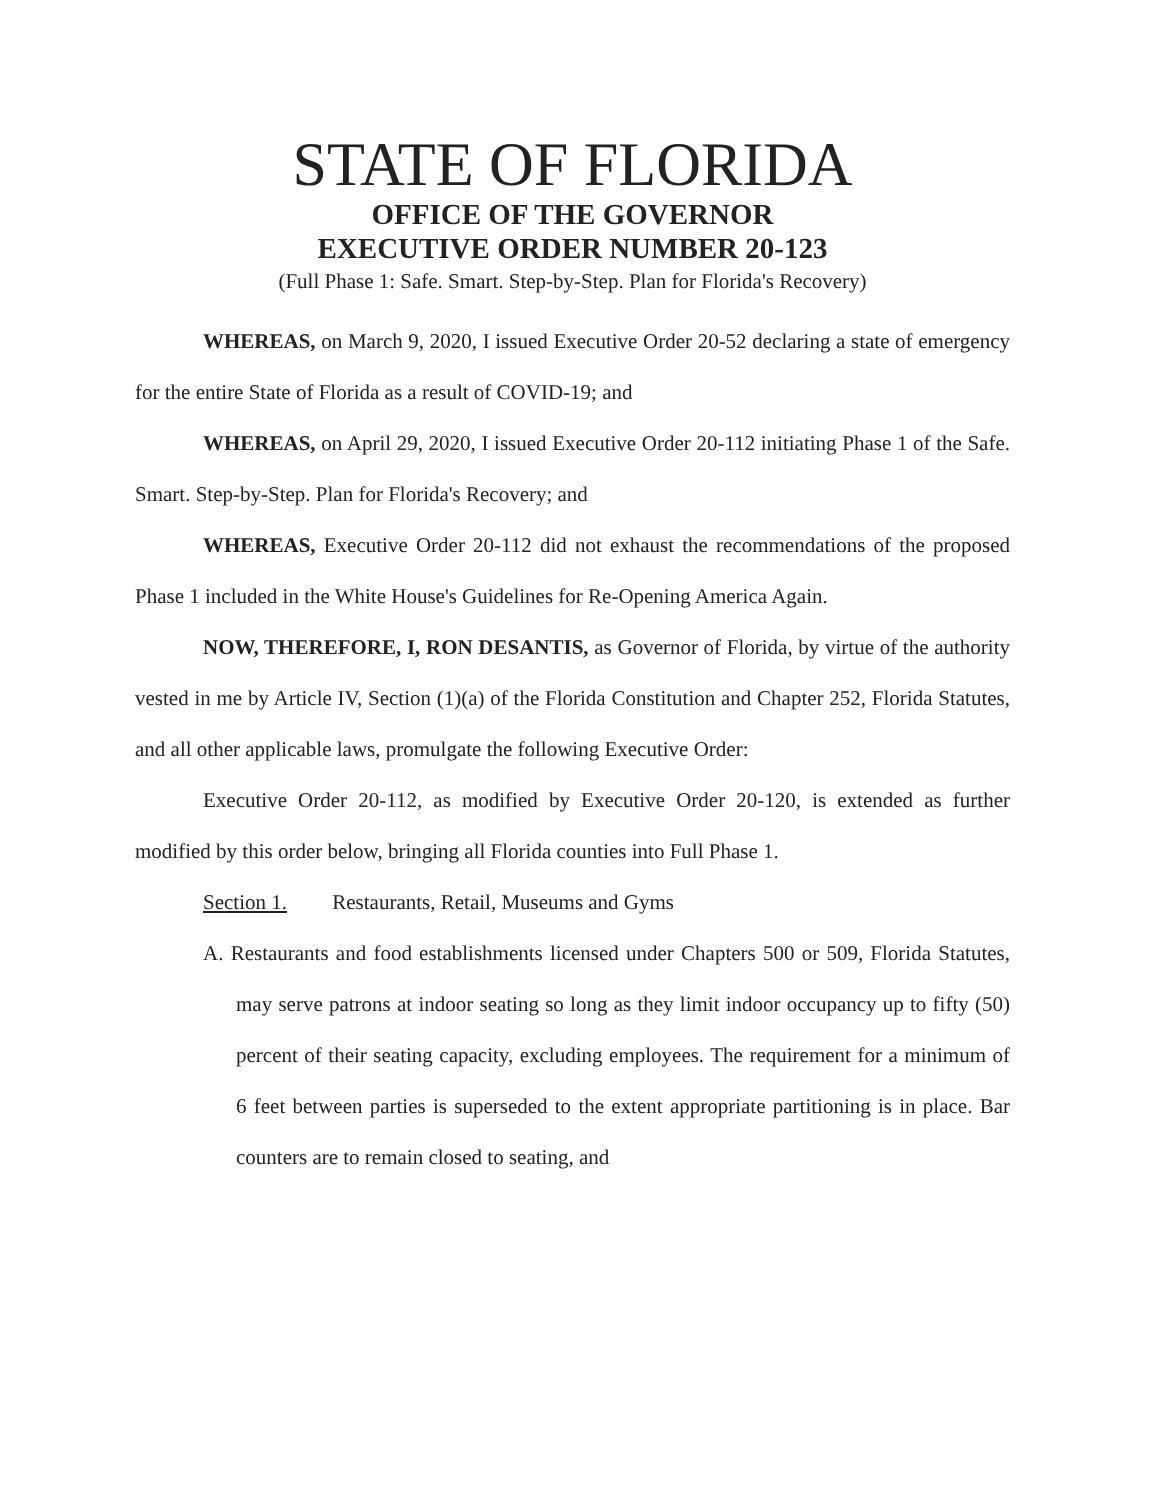STATE OF FLORIDA
OFFICE OF THE GOVERNOR
EXECUTIVE ORDER NUMBER 20-123
(Full Phase 1: Safe. Smart. Step-by-Step. Plan for Florida's Recovery)
WHEREAS, on March 9, 2020, I issued Executive Order 20-52 declaring a state of emergency for the entire State of Florida as a result of COVID-19; and
WHEREAS, on April 29, 2020, I issued Executive Order 20-112 initiating Phase 1 of the Safe. Smart. Step-by-Step. Plan for Florida's Recovery; and
WHEREAS, Executive Order 20-112 did not exhaust the recommendations of the proposed Phase 1 included in the White House's Guidelines for Re-Opening America Again.
NOW, THEREFORE, I, RON DESANTIS, as Governor of Florida, by virtue of the authority vested in me by Article IV, Section (1)(a) of the Florida Constitution and Chapter 252, Florida Statutes, and all other applicable laws, promulgate the following Executive Order:
Executive Order 20-112, as modified by Executive Order 20-120, is extended as further modified by this order below, bringing all Florida counties into Full Phase 1.
Section 1. Restaurants, Retail, Museums and Gyms
A. Restaurants and food establishments licensed under Chapters 500 or 509, Florida Statutes, may serve patrons at indoor seating so long as they limit indoor occupancy up to fifty (50) percent of their seating capacity, excluding employees. The requirement for a minimum of 6 feet between parties is superseded to the extent appropriate partitioning is in place. Bar counters are to remain closed to seating, and